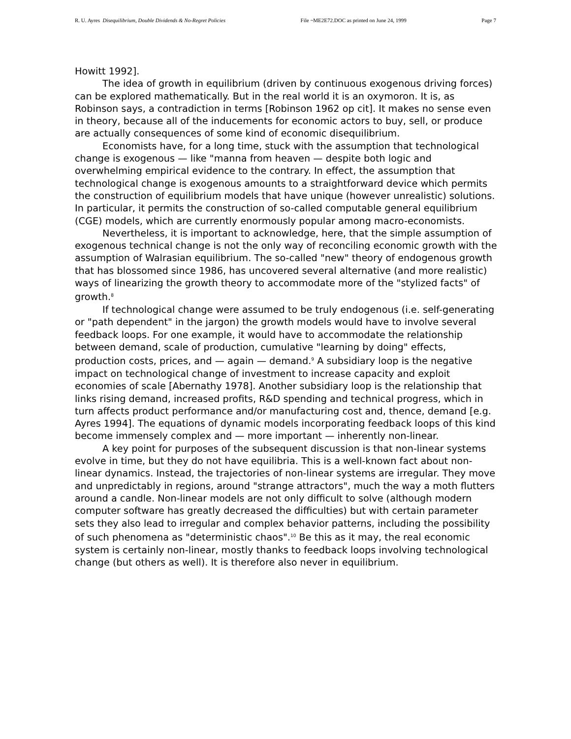R. U. Ayres Disequilibrium, Double Dividends & No-Regret Policies File ~ME2E72.DOC as printed on June 24, 1999 Page 7
Howitt 1992].
The idea of growth in equilibrium (driven by continuous exogenous driving forces) can be explored mathematically. But in the real world it is an oxymoron. It is, as Robinson says, a contradiction in terms [Robinson 1962 op cit]. It makes no sense even in theory, because all of the inducements for economic actors to buy, sell, or produce are actually consequences of some kind of economic disequilibrium.
Economists have, for a long time, stuck with the assumption that technological change is exogenous — like "manna from heaven — despite both logic and overwhelming empirical evidence to the contrary. In effect, the assumption that technological change is exogenous amounts to a straightforward device which permits the construction of equilibrium models that have unique (however unrealistic) solutions. In particular, it permits the construction of so-called computable general equilibrium (CGE) models, which are currently enormously popular among macro-economists.
Nevertheless, it is important to acknowledge, here, that the simple assumption of exogenous technical change is not the only way of reconciling economic growth with the assumption of Walrasian equilibrium. The so-called "new" theory of endogenous growth that has blossomed since 1986, has uncovered several alternative (and more realistic) ways of linearizing the growth theory to accommodate more of the "stylized facts" of growth.<sup>8</sup>
If technological change were assumed to be truly endogenous (i.e. self-generating or "path dependent" in the jargon) the growth models would have to involve several feedback loops. For one example, it would have to accommodate the relationship between demand, scale of production, cumulative "learning by doing" effects, production costs, prices, and — again — demand.<sup>9</sup> A subsidiary loop is the negative impact on technological change of investment to increase capacity and exploit economies of scale [Abernathy 1978]. Another subsidiary loop is the relationship that links rising demand, increased profits, R&D spending and technical progress, which in turn affects product performance and/or manufacturing cost and, thence, demand [e.g. Ayres 1994]. The equations of dynamic models incorporating feedback loops of this kind become immensely complex and — more important — inherently non-linear.
A key point for purposes of the subsequent discussion is that non-linear systems evolve in time, but they do not have equilibria. This is a well-known fact about non-linear dynamics. Instead, the trajectories of non-linear systems are irregular. They move and unpredictably in regions, around "strange attractors", much the way a moth flutters around a candle. Non-linear models are not only difficult to solve (although modern computer software has greatly decreased the difficulties) but with certain parameter sets they also lead to irregular and complex behavior patterns, including the possibility of such phenomena as "deterministic chaos".<sup>10</sup> Be this as it may, the real economic system is certainly non-linear, mostly thanks to feedback loops involving technological change (but others as well). It is therefore also never in equilibrium.